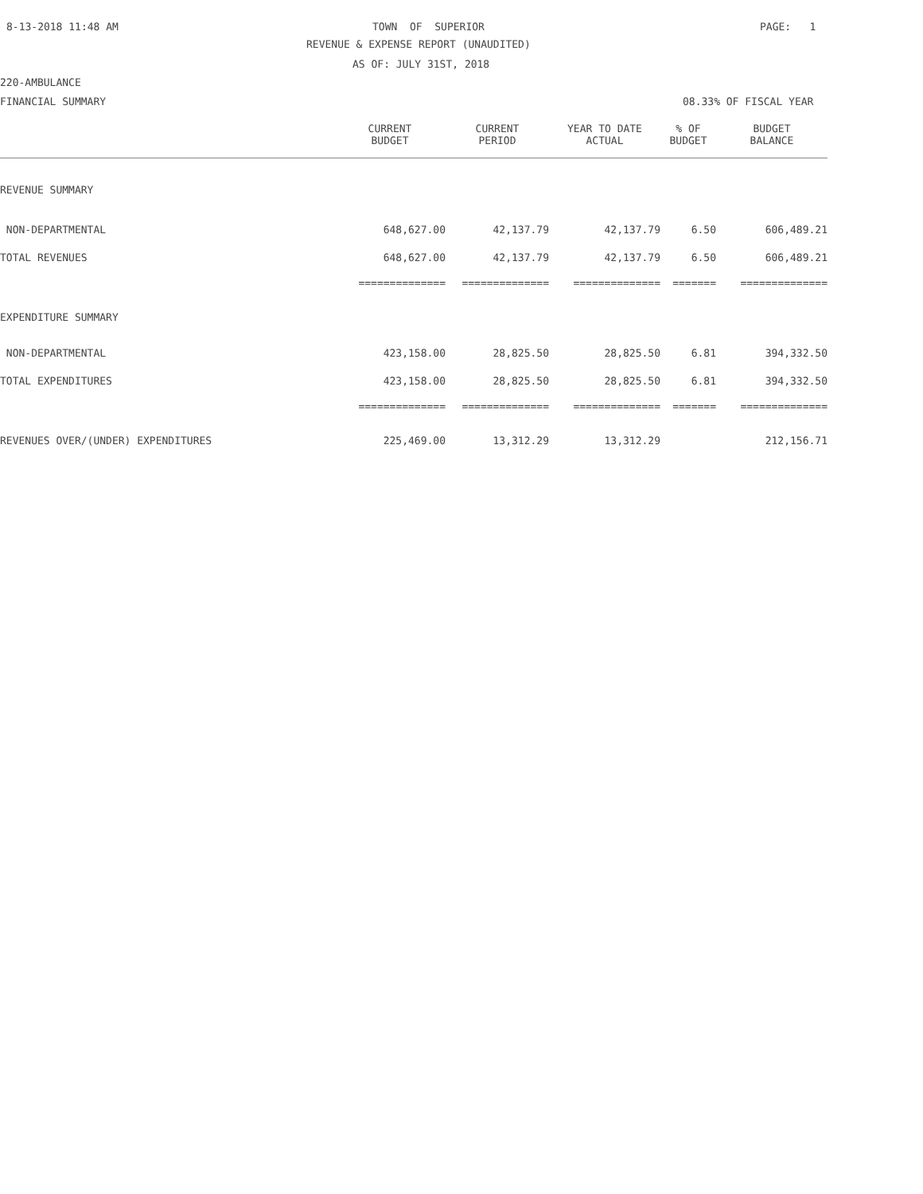8-13-2018 11:48 AM
TOWN OF SUPERIOR
PAGE: 1
REVENUE & EXPENSE REPORT (UNAUDITED)
AS OF: JULY 31ST, 2018
220-AMBULANCE
FINANCIAL SUMMARY
08.33% OF FISCAL YEAR
| | CURRENT BUDGET | CURRENT PERIOD | YEAR TO DATE ACTUAL | % OF BUDGET | BUDGET BALANCE |
| --- | --- | --- | --- | --- | --- |
| REVENUE SUMMARY | | | | | |
| NON-DEPARTMENTAL | 648,627.00 | 42,137.79 | 42,137.79 | 6.50 | 606,489.21 |
| TOTAL REVENUES | 648,627.00 | 42,137.79 | 42,137.79 | 6.50 | 606,489.21 |
| | ============== | ============== | ============== | ======= | ============== |
| EXPENDITURE SUMMARY | | | | | |
| NON-DEPARTMENTAL | 423,158.00 | 28,825.50 | 28,825.50 | 6.81 | 394,332.50 |
| TOTAL EXPENDITURES | 423,158.00 | 28,825.50 | 28,825.50 | 6.81 | 394,332.50 |
| | ============== | ============== | ============== | ======= | ============== |
| REVENUES OVER/(UNDER) EXPENDITURES | 225,469.00 | 13,312.29 | 13,312.29 | | 212,156.71 |